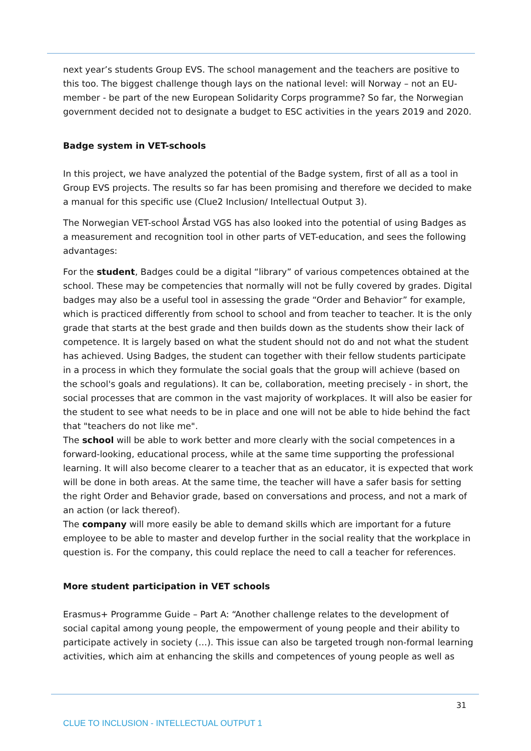next year’s students Group EVS. The school management and the teachers are positive to this too. The biggest challenge though lays on the national level: will Norway – not an EU-member - be part of the new European Solidarity Corps programme? So far, the Norwegian government decided not to designate a budget to ESC activities in the years 2019 and 2020.
Badge system in VET-schools
In this project, we have analyzed the potential of the Badge system, first of all as a tool in Group EVS projects. The results so far has been promising and therefore we decided to make a manual for this specific use (Clue2 Inclusion/ Intellectual Output 3).
The Norwegian VET-school Årstad VGS has also looked into the potential of using Badges as a measurement and recognition tool in other parts of VET-education, and sees the following advantages:
For the student, Badges could be a digital “library” of various competences obtained at the school. These may be competencies that normally will not be fully covered by grades. Digital badges may also be a useful tool in assessing the grade “Order and Behavior” for example, which is practiced differently from school to school and from teacher to teacher. It is the only grade that starts at the best grade and then builds down as the students show their lack of competence. It is largely based on what the student should not do and not what the student has achieved. Using Badges, the student can together with their fellow students participate in a process in which they formulate the social goals that the group will achieve (based on the school's goals and regulations). It can be, collaboration, meeting precisely - in short, the social processes that are common in the vast majority of workplaces. It will also be easier for the student to see what needs to be in place and one will not be able to hide behind the fact that "teachers do not like me".
The school will be able to work better and more clearly with the social competences in a forward-looking, educational process, while at the same time supporting the professional learning. It will also become clearer to a teacher that as an educator, it is expected that work will be done in both areas. At the same time, the teacher will have a safer basis for setting the right Order and Behavior grade, based on conversations and process, and not a mark of an action (or lack thereof).
The company will more easily be able to demand skills which are important for a future employee to be able to master and develop further in the social reality that the workplace in question is. For the company, this could replace the need to call a teacher for references.
More student participation in VET schools
Erasmus+ Programme Guide – Part A: “Another challenge relates to the development of social capital among young people, the empowerment of young people and their ability to participate actively in society (…). This issue can also be targeted trough non-formal learning activities, which aim at enhancing the skills and competences of young people as well as
31
CLUE TO INCLUSION - INTELLECTUAL OUTPUT 1